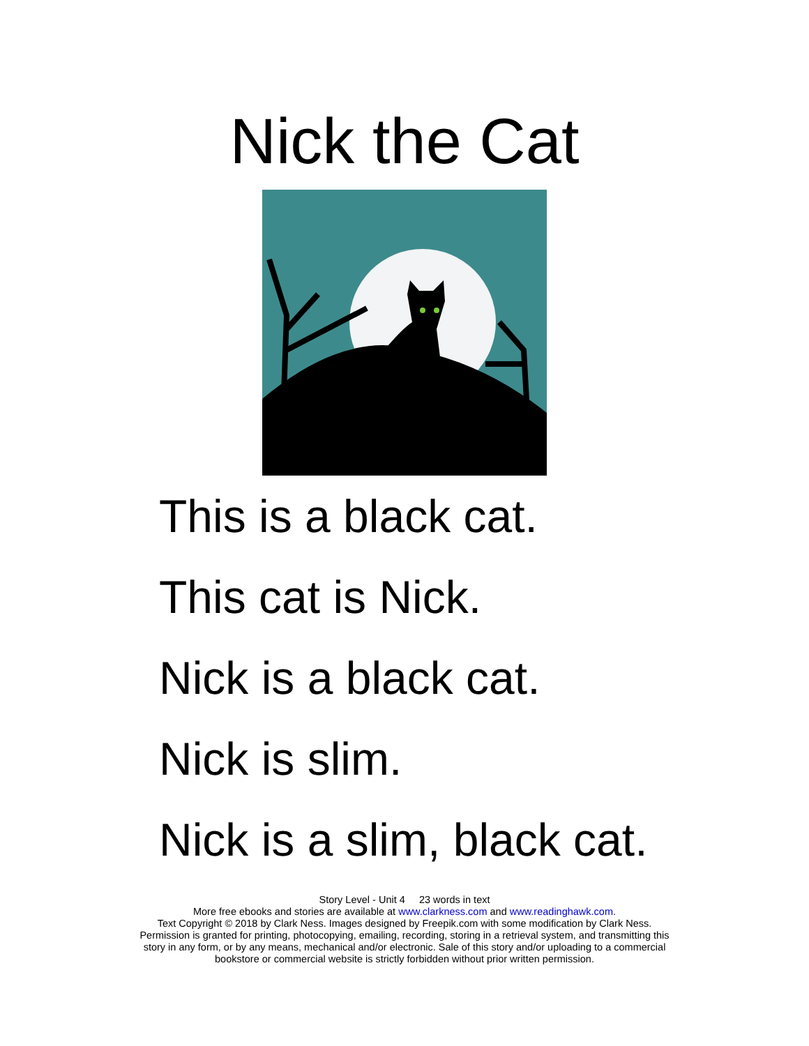Nick the Cat
This is a black cat.
This cat is Nick.
Nick is a black cat.
Nick is slim.
Nick is a slim, black cat.
Story Level - Unit 4 23 words in text
More free ebooks and stories are available at www.clarkness.com and www.readinghawk.com.
Text Copyright © 2018 by Clark Ness. Images designed by Freepik.com with some modification by Clark Ness.
Permission is granted for printing, photocopying, emailing, recording, storing in a retrieval system, and transmitting this
story in any form, or by any means, mechanical and/or electronic. Sale of this story and/or uploading to a commercial
bookstore or commercial website is strictly forbidden without prior written permission.